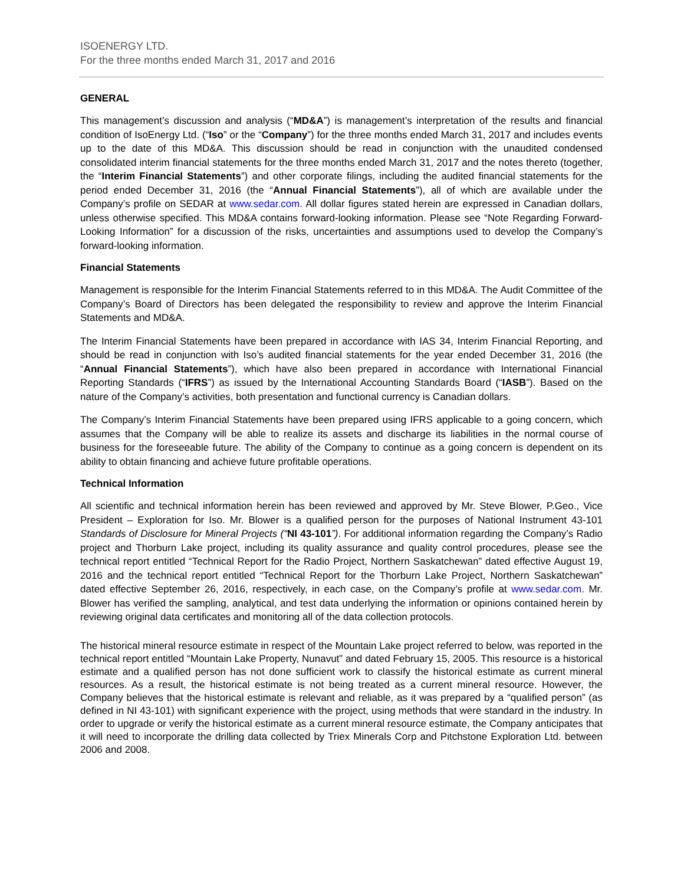ISOENERGY LTD.
For the three months ended March 31, 2017 and 2016
GENERAL
This management’s discussion and analysis (“MD&A”) is management’s interpretation of the results and financial condition of IsoEnergy Ltd. (“Iso” or the “Company”) for the three months ended March 31, 2017 and includes events up to the date of this MD&A. This discussion should be read in conjunction with the unaudited condensed consolidated interim financial statements for the three months ended March 31, 2017 and the notes thereto (together, the “Interim Financial Statements”) and other corporate filings, including the audited financial statements for the period ended December 31, 2016 (the “Annual Financial Statements”), all of which are available under the Company’s profile on SEDAR at www.sedar.com. All dollar figures stated herein are expressed in Canadian dollars, unless otherwise specified. This MD&A contains forward-looking information. Please see “Note Regarding Forward-Looking Information” for a discussion of the risks, uncertainties and assumptions used to develop the Company’s forward-looking information.
Financial Statements
Management is responsible for the Interim Financial Statements referred to in this MD&A. The Audit Committee of the Company’s Board of Directors has been delegated the responsibility to review and approve the Interim Financial Statements and MD&A.
The Interim Financial Statements have been prepared in accordance with IAS 34, Interim Financial Reporting, and should be read in conjunction with Iso’s audited financial statements for the year ended December 31, 2016 (the “Annual Financial Statements”), which have also been prepared in accordance with International Financial Reporting Standards (“IFRS”) as issued by the International Accounting Standards Board (“IASB”). Based on the nature of the Company’s activities, both presentation and functional currency is Canadian dollars.
The Company’s Interim Financial Statements have been prepared using IFRS applicable to a going concern, which assumes that the Company will be able to realize its assets and discharge its liabilities in the normal course of business for the foreseeable future. The ability of the Company to continue as a going concern is dependent on its ability to obtain financing and achieve future profitable operations.
Technical Information
All scientific and technical information herein has been reviewed and approved by Mr. Steve Blower, P.Geo., Vice President – Exploration for Iso. Mr. Blower is a qualified person for the purposes of National Instrument 43-101 Standards of Disclosure for Mineral Projects (“NI 43-101”). For additional information regarding the Company’s Radio project and Thorburn Lake project, including its quality assurance and quality control procedures, please see the technical report entitled “Technical Report for the Radio Project, Northern Saskatchewan” dated effective August 19, 2016 and the technical report entitled “Technical Report for the Thorburn Lake Project, Northern Saskatchewan” dated effective September 26, 2016, respectively, in each case, on the Company’s profile at www.sedar.com. Mr. Blower has verified the sampling, analytical, and test data underlying the information or opinions contained herein by reviewing original data certificates and monitoring all of the data collection protocols.
The historical mineral resource estimate in respect of the Mountain Lake project referred to below, was reported in the technical report entitled “Mountain Lake Property, Nunavut” and dated February 15, 2005. This resource is a historical estimate and a qualified person has not done sufficient work to classify the historical estimate as current mineral resources. As a result, the historical estimate is not being treated as a current mineral resource. However, the Company believes that the historical estimate is relevant and reliable, as it was prepared by a “qualified person” (as defined in NI 43-101) with significant experience with the project, using methods that were standard in the industry. In order to upgrade or verify the historical estimate as a current mineral resource estimate, the Company anticipates that it will need to incorporate the drilling data collected by Triex Minerals Corp and Pitchstone Exploration Ltd. between 2006 and 2008.